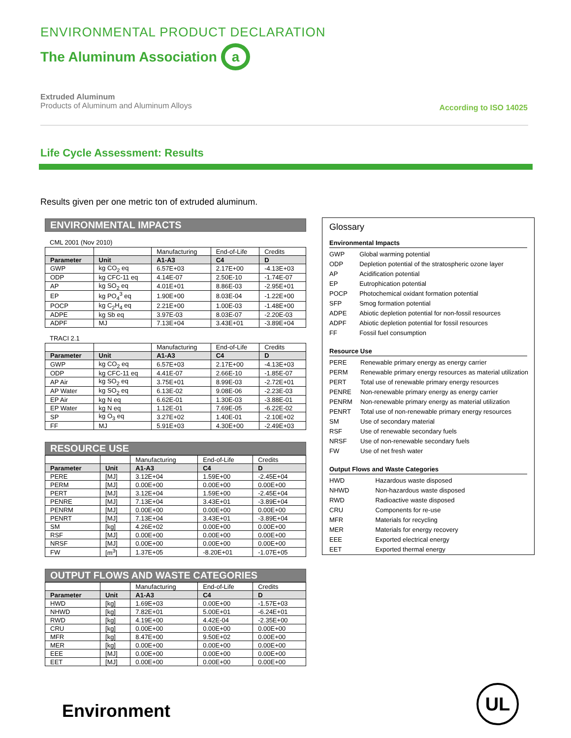ENVIRONMENTAL PRODUCT DECLARATION
The Aluminum Association a
Extruded Aluminum
Products of Aluminum and Aluminum Alloys
According to ISO 14025
Life Cycle Assessment: Results
Results given per one metric ton of extruded aluminum.
ENVIRONMENTAL IMPACTS
CML 2001 (Nov 2010)
| | | Manufacturing | End-of-Life | Credits |
| Parameter | Unit | A1-A3 | C4 | D |
| GWP | kg CO<sub>2</sub> eq | 6.57E+03 | 2.17E+00 | -4.13E+03 |
| ODP | kg CFC-11 eq | 4.14E-07 | 2.50E-10 | -1.74E-07 |
| AP | kg SO<sub>2</sub> eq | 4.01E+01 | 8.86E-03 | -2.95E+01 |
| EP | kg PO<sub>4</sub><sup>3</sup> eq | 1.90E+00 | 8.03E-04 | -1.22E+00 |
| POCP | kg C<sub>2</sub>H<sub>4</sub> eq | 2.21E+00 | 1.00E-03 | -1.48E+00 |
| ADPE | kg Sb eq | 3.97E-03 | 8.03E-07 | -2.20E-03 |
| ADPF | MJ | 7.13E+04 | 3.43E+01 | -3.89E+04 |
TRACI 2.1
| | | Manufacturing | End-of-Life | Credits |
| Parameter | Unit | A1-A3 | C4 | D |
| GWP | kg CO<sub>2</sub> eq | 6.57E+03 | 2.17E+00 | -4.13E+03 |
| ODP | kg CFC-11 eq | 4.41E-07 | 2.66E-10 | -1.85E-07 |
| AP Air | kg SO<sub>2</sub> eq | 3.75E+01 | 8.99E-03 | -2.72E+01 |
| AP Water | kg SO<sub>2</sub> eq | 6.13E-02 | 9.08E-06 | -2.23E-03 |
| EP Air | kg N eq | 6.62E-01 | 1.30E-03 | -3.88E-01 |
| EP Water | kg N eq | 1.12E-01 | 7.69E-05 | -6.22E-02 |
| SP | kg O<sub>3</sub> eq | 3.27E+02 | 1.40E-01 | -2.10E+02 |
| FF | MJ | 5.91E+03 | 4.30E+00 | -2.49E+03 |
RESOURCE USE
| | | Manufacturing | End-of-Life | Credits |
| Parameter | Unit | A1-A3 | C4 | D |
| PERE | [MJ] | 3.12E+04 | 1.59E+00 | -2.45E+04 |
| PERM | [MJ] | 0.00E+00 | 0.00E+00 | 0.00E+00 |
| PERT | [MJ] | 3.12E+04 | 1.59E+00 | -2.45E+04 |
| PENRE | [MJ] | 7.13E+04 | 3.43E+01 | -3.89E+04 |
| PENRM | [MJ] | 0.00E+00 | 0.00E+00 | 0.00E+00 |
| PENRT | [MJ] | 7.13E+04 | 3.43E+01 | -3.89E+04 |
| SM | [kg] | 4.26E+02 | 0.00E+00 | 0.00E+00 |
| RSF | [MJ] | 0.00E+00 | 0.00E+00 | 0.00E+00 |
| NRSF | [MJ] | 0.00E+00 | 0.00E+00 | 0.00E+00 |
| FW | [m<sup>3</sup>] | 1.37E+05 | -8.20E+01 | -1.07E+05 |
OUTPUT FLOWS AND WASTE CATEGORIES
| | | Manufacturing | End-of-Life | Credits |
| Parameter | Unit | A1-A3 | C4 | D |
| HWD | [kg] | 1.69E+03 | 0.00E+00 | -1.57E+03 |
| NHWD | [kg] | 7.82E+01 | 5.00E+01 | -6.24E+01 |
| RWD | [kg] | 4.19E+00 | 4.42E-04 | -2.35E+00 |
| CRU | [kg] | 0.00E+00 | 0.00E+00 | 0.00E+00 |
| MFR | [kg] | 8.47E+00 | 9.50E+02 | 0.00E+00 |
| MER | [kg] | 0.00E+00 | 0.00E+00 | 0.00E+00 |
| EEE | [MJ] | 0.00E+00 | 0.00E+00 | 0.00E+00 |
| EET | [MJ] | 0.00E+00 | 0.00E+00 | 0.00E+00 |
Glossary
Environmental Impacts
| GWP | Global warming potential |
| ODP | Depletion potential of the stratospheric ozone layer |
| AP | Acidification potential |
| EP | Eutrophication potential |
| POCP | Photochemical oxidant formation potential |
| SFP | Smog formation potential |
| ADPE | Abiotic depletion potential for non-fossil resources |
| ADPF | Abiotic depletion potential for fossil resources |
| FF | Fossil fuel consumption |
Resource Use
| PERE | Renewable primary energy as energy carrier |
| PERM | Renewable primary energy resources as material utilization |
| PERT | Total use of renewable primary energy resources |
| PENRE | Non-renewable primary energy as energy carrier |
| PENRM | Non-renewable primary energy as material utilization |
| PENRT | Total use of non-renewable primary energy resources |
| SM | Use of secondary material |
| RSF | Use of renewable secondary fuels |
| NRSF | Use of non-renewable secondary fuels |
| FW | Use of net fresh water |
Output Flows and Waste Categories
| HWD | Hazardous waste disposed |
| NHWD | Non-hazardous waste disposed |
| RWD | Radioactive waste disposed |
| CRU | Components for re-use |
| MFR | Materials for recycling |
| MER | Materials for energy recovery |
| EEE | Exported electrical energy |
| EET | Exported thermal energy |
Environment
UL